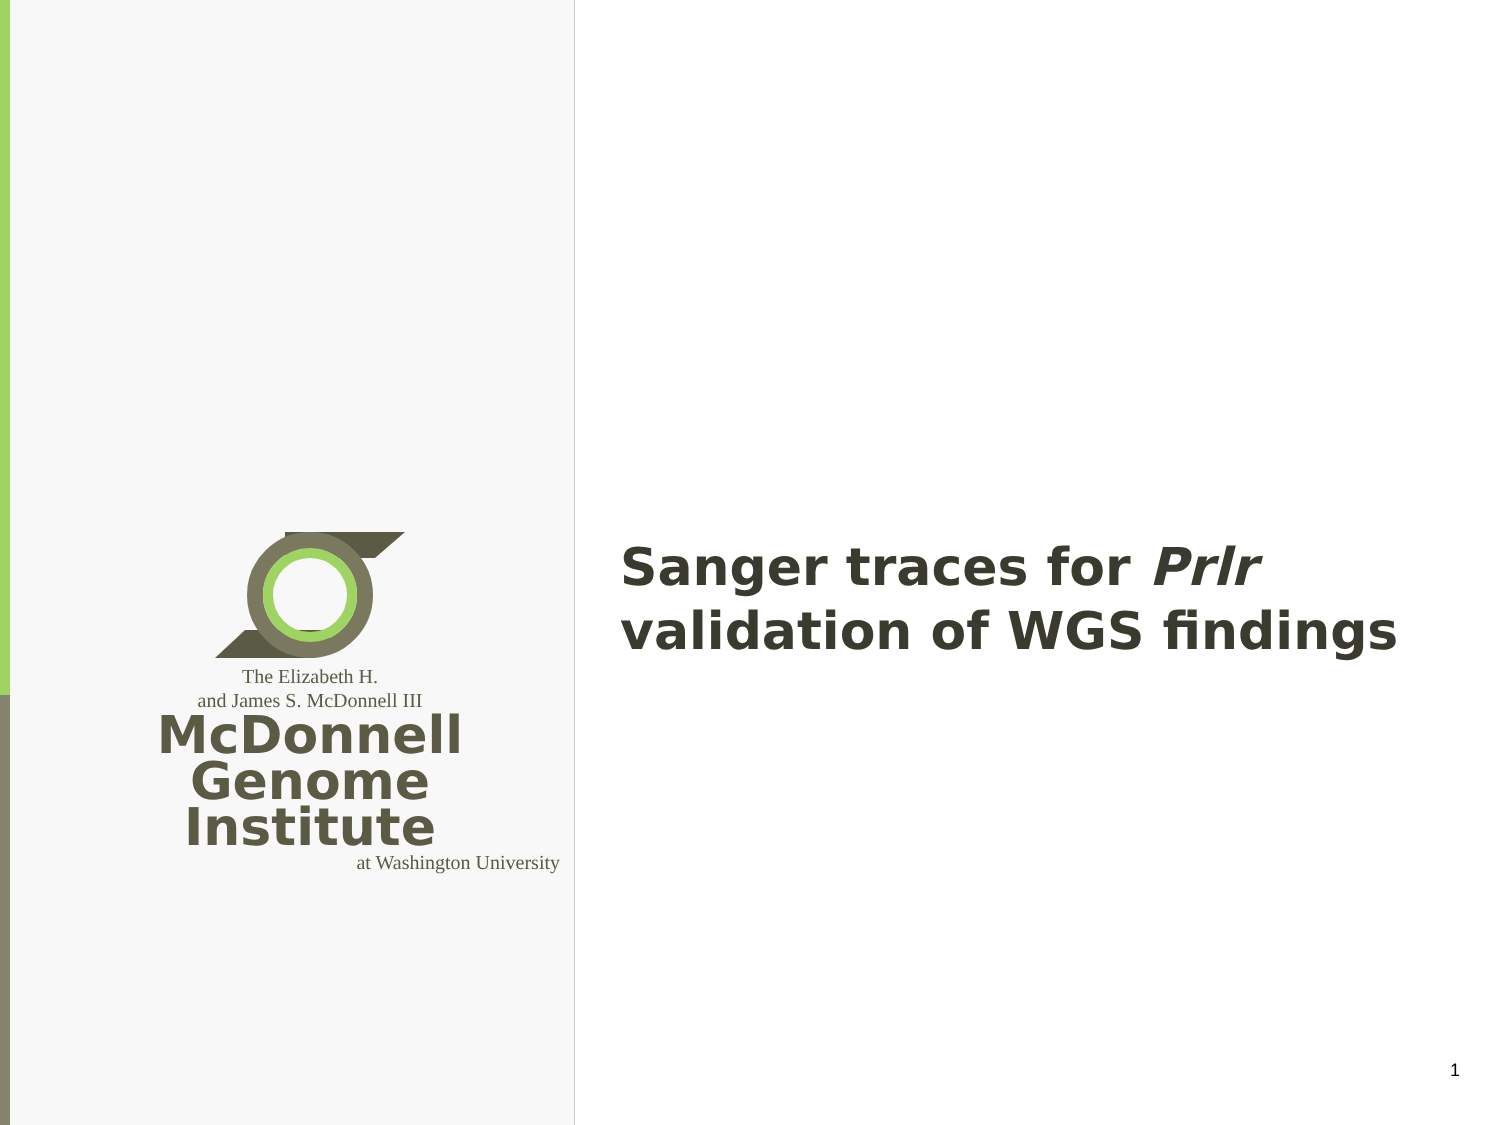The Elizabeth H.
and James S. McDonnell III
McDonnell
Genome Institute
at Washington University
Sanger traces for Prlr validation of WGS findings
1